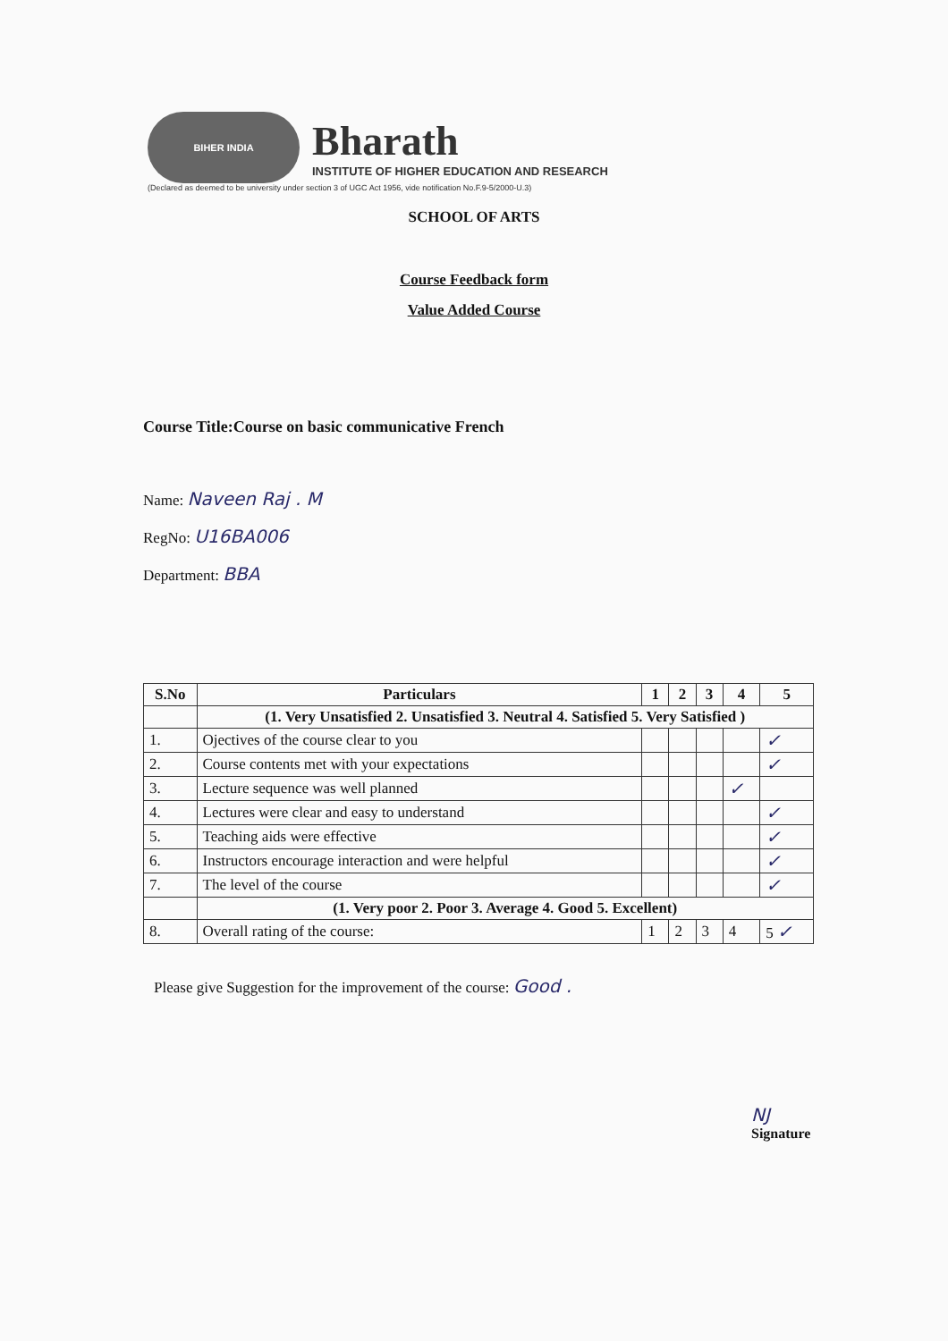BIHER INDIA
Bharath
INSTITUTE OF HIGHER EDUCATION AND RESEARCH
(Declared as deemed to be university under section 3 of UGC Act 1956, vide notification No.F.9-5/2000-U.3)
SCHOOL OF ARTS
Course Feedback form
Value Added Course
Course Title:Course on basic communicative French
Name: Naveen Raj . M
RegNo: U16BA006
Department: BBA
| S.No | Particulars | 1 | 2 | 3 | 4 | 5 |
| --- | --- | --- | --- | --- | --- | --- |
| | (1. Very Unsatisfied 2. Unsatisfied 3. Neutral 4. Satisfied 5. Very Satisfied ) | | | | | |
| 1. | Ojectives of the course clear to you | | | | | ✓ |
| 2. | Course contents met with your expectations | | | | | ✓ |
| 3. | Lecture sequence was well planned | | | | ✓ | |
| 4. | Lectures were clear and easy to understand | | | | | ✓ |
| 5. | Teaching aids were effective | | | | | ✓ |
| 6. | Instructors encourage interaction and were helpful | | | | | ✓ |
| 7. | The level of the course | | | | | ✓ |
| | (1. Very poor 2. Poor 3. Average 4. Good 5. Excellent) | | | | | |
| 8. | Overall rating of the course: | 1 | 2 | 3 | 4 | 5 ✓ |
Please give Suggestion for the improvement of the course: Good .
NJ
Signature